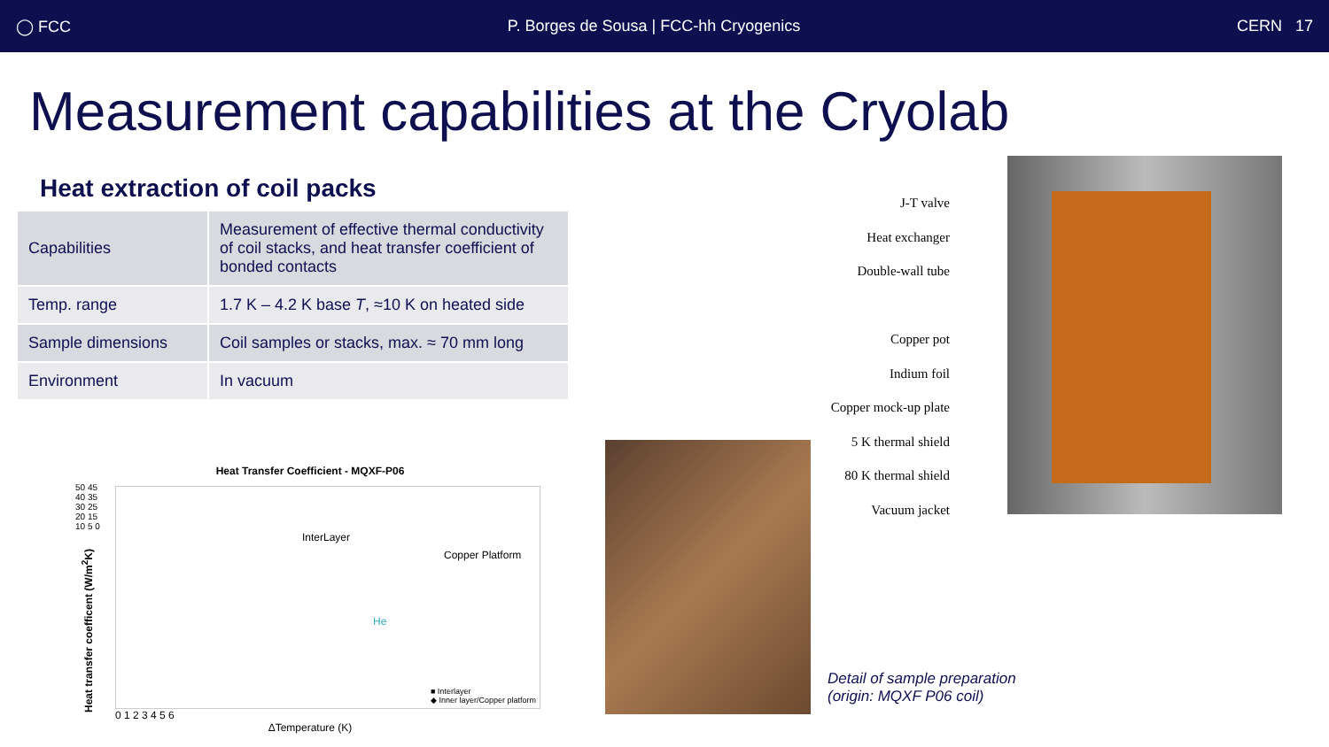◯ FCC P. Borges de Sousa | FCC-hh Cryogenics CERN 17
Measurement capabilities at the Cryolab
Heat extraction of coil packs
| Capabilities | Measurement of effective thermal conductivity of coil stacks, and heat transfer coefficient of bonded contacts |
| Temp. range | 1.7 K – 4.2 K base T , ≈10 K on heated side |
| Sample dimensions | Coil samples or stacks, max. ≈ 70 mm long |
| Environment | In vacuum |
Heat Transfer Coefficient - MQXF-P06
InterLayer
Copper Platform
He
■ Interlayer
◆ Inner layer/Copper platform
0 1 2 3 4 5 6
ΔTemperature (K)
50 45 40 35 30 25 20 15 10 5 0
Heat transfer coefficent (W/m<sup>2</sup>K)
Detail of sample preparation
(origin: MQXF P06 coil)
J-T valve
Heat exchanger
Double-wall tube
Copper pot
Indium foil
Copper mock-up plate
5 K thermal shield
80 K thermal shield
Vacuum jacket